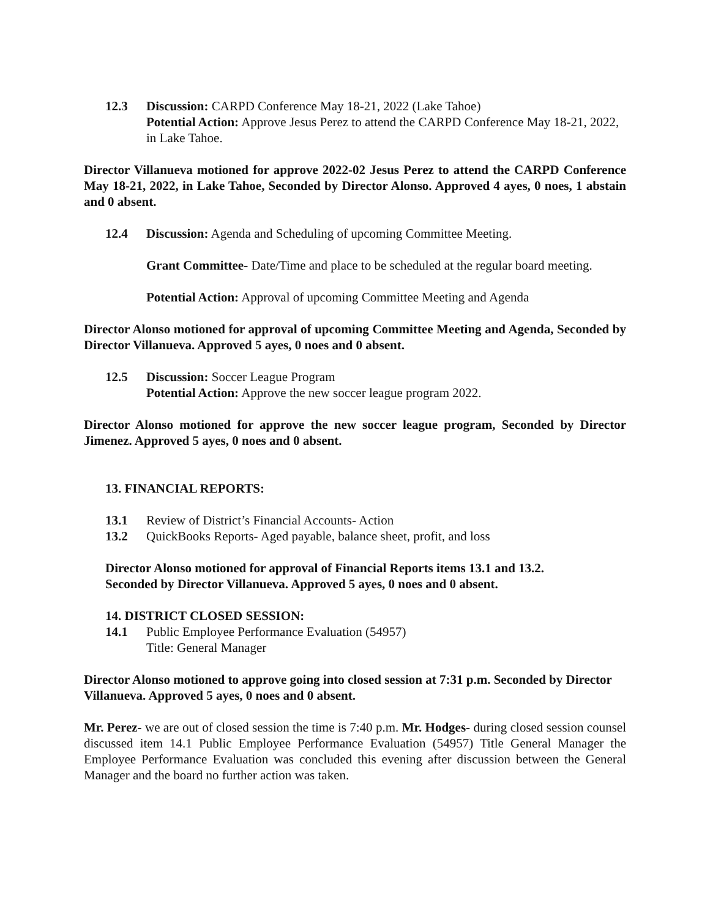12.3 Discussion: CARPD Conference May 18-21, 2022 (Lake Tahoe)
Potential Action: Approve Jesus Perez to attend the CARPD Conference May 18-21, 2022, in Lake Tahoe.
Director Villanueva motioned for approve 2022-02 Jesus Perez to attend the CARPD Conference May 18-21, 2022, in Lake Tahoe, Seconded by Director Alonso. Approved 4 ayes, 0 noes, 1 abstain and 0 absent.
12.4 Discussion: Agenda and Scheduling of upcoming Committee Meeting.
Grant Committee- Date/Time and place to be scheduled at the regular board meeting.
Potential Action: Approval of upcoming Committee Meeting and Agenda
Director Alonso motioned for approval of upcoming Committee Meeting and Agenda, Seconded by Director Villanueva. Approved 5 ayes, 0 noes and 0 absent.
12.5 Discussion: Soccer League Program
Potential Action: Approve the new soccer league program 2022.
Director Alonso motioned for approve the new soccer league program, Seconded by Director Jimenez. Approved 5 ayes, 0 noes and 0 absent.
13. FINANCIAL REPORTS:
13.1 Review of District’s Financial Accounts- Action
13.2 QuickBooks Reports- Aged payable, balance sheet, profit, and loss
Director Alonso motioned for approval of Financial Reports items 13.1 and 13.2.
Seconded by Director Villanueva. Approved 5 ayes, 0 noes and 0 absent.
14. DISTRICT CLOSED SESSION:
14.1 Public Employee Performance Evaluation (54957)
Title: General Manager
Director Alonso motioned to approve going into closed session at 7:31 p.m. Seconded by Director Villanueva. Approved 5 ayes, 0 noes and 0 absent.
Mr. Perez- we are out of closed session the time is 7:40 p.m. Mr. Hodges- during closed session counsel discussed item 14.1 Public Employee Performance Evaluation (54957) Title General Manager the Employee Performance Evaluation was concluded this evening after discussion between the General Manager and the board no further action was taken.